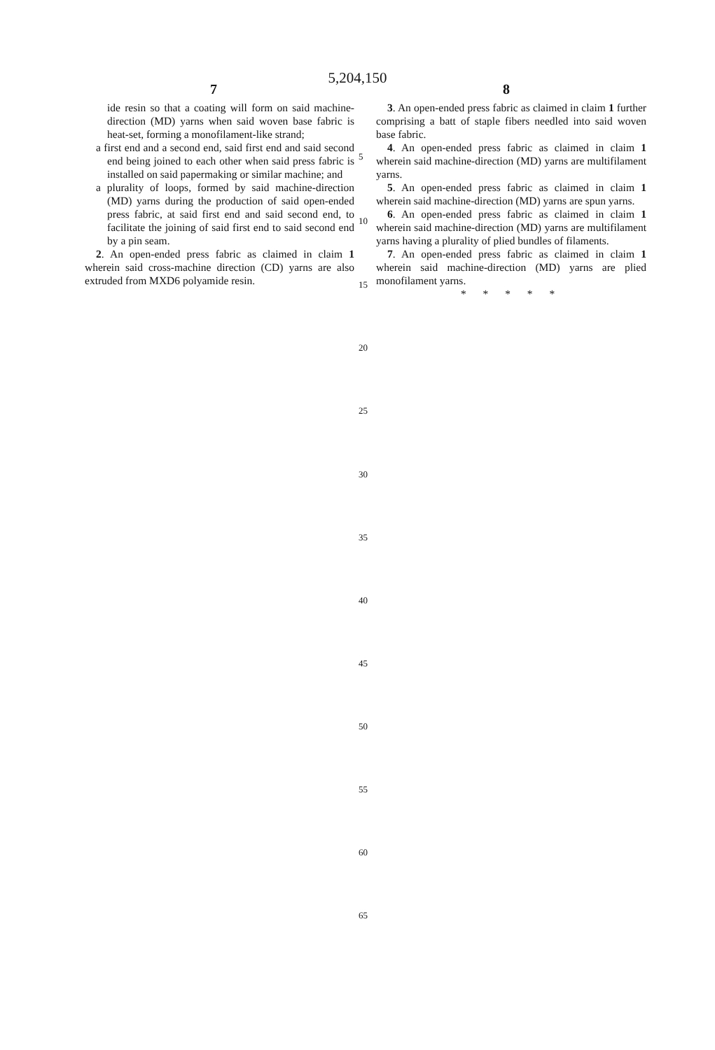5,204,150
7 8
ide resin so that a coating will form on said machine-direction (MD) yarns when said woven base fabric is heat-set, forming a monofilament-like strand;
a first end and a second end, said first end and said second end being joined to each other when said press fabric is installed on said papermaking or similar machine; and
a plurality of loops, formed by said machine-direction (MD) yarns during the production of said open-ended press fabric, at said first end and said second end, to facilitate the joining of said first end to said second end by a pin seam.
2. An open-ended press fabric as claimed in claim 1 wherein said cross-machine direction (CD) yarns are also extruded from MXD6 polyamide resin.
3. An open-ended press fabric as claimed in claim 1 further comprising a batt of staple fibers needled into said woven base fabric.
4. An open-ended press fabric as claimed in claim 1 wherein said machine-direction (MD) yarns are multifilament yarns.
5. An open-ended press fabric as claimed in claim 1 wherein said machine-direction (MD) yarns are spun yarns.
6. An open-ended press fabric as claimed in claim 1 wherein said machine-direction (MD) yarns are multifilament yarns having a plurality of plied bundles of filaments.
7. An open-ended press fabric as claimed in claim 1 wherein said machine-direction (MD) yarns are plied monofilament yarns.
* * * * *
5
10
15
20
25
30
35
40
45
50
55
60
65